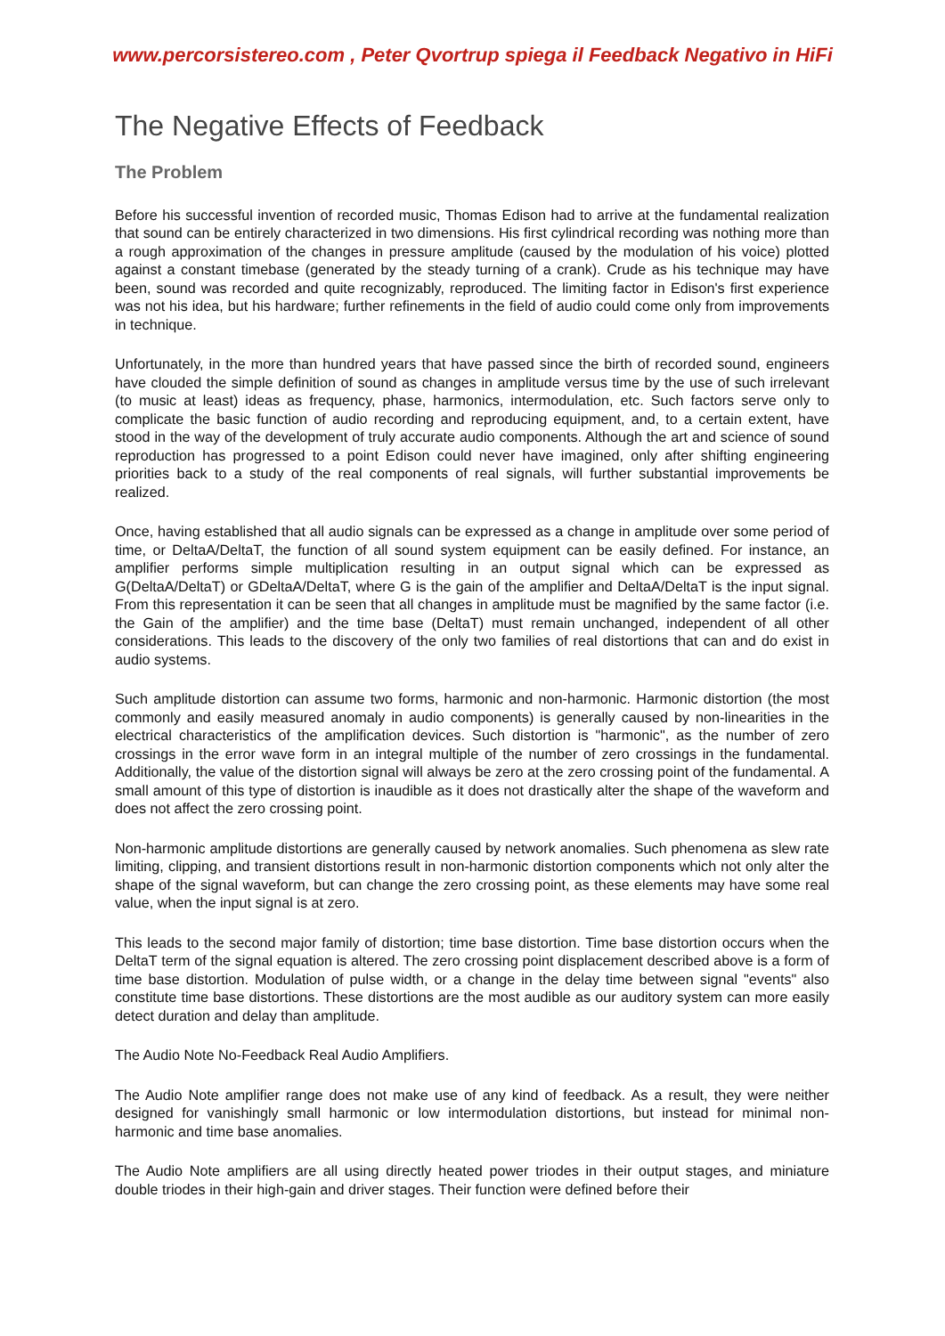www.percorsistereo.com , Peter Qvortrup spiega il Feedback Negativo in HiFi
The Negative Effects of Feedback
The Problem
Before his successful invention of recorded music, Thomas Edison had to arrive at the fundamental realization that sound can be entirely characterized in two dimensions. His first cylindrical recording was nothing more than a rough approximation of the changes in pressure amplitude (caused by the modulation of his voice) plotted against a constant timebase (generated by the steady turning of a crank). Crude as his technique may have been, sound was recorded and quite recognizably, reproduced. The limiting factor in Edison's first experience was not his idea, but his hardware; further refinements in the field of audio could come only from improvements in technique.
Unfortunately, in the more than hundred years that have passed since the birth of recorded sound, engineers have clouded the simple definition of sound as changes in amplitude versus time by the use of such irrelevant (to music at least) ideas as frequency, phase, harmonics, intermodulation, etc. Such factors serve only to complicate the basic function of audio recording and reproducing equipment, and, to a certain extent, have stood in the way of the development of truly accurate audio components. Although the art and science of sound reproduction has progressed to a point Edison could never have imagined, only after shifting engineering priorities back to a study of the real components of real signals, will further substantial improvements be realized.
Once, having established that all audio signals can be expressed as a change in amplitude over some period of time, or DeltaA/DeltaT, the function of all sound system equipment can be easily defined. For instance, an amplifier performs simple multiplication resulting in an output signal which can be expressed as G(DeltaA/DeltaT) or GDeltaA/DeltaT, where G is the gain of the amplifier and DeltaA/DeltaT is the input signal. From this representation it can be seen that all changes in amplitude must be magnified by the same factor (i.e. the Gain of the amplifier) and the time base (DeltaT) must remain unchanged, independent of all other considerations. This leads to the discovery of the only two families of real distortions that can and do exist in audio systems.
Such amplitude distortion can assume two forms, harmonic and non-harmonic. Harmonic distortion (the most commonly and easily measured anomaly in audio components) is generally caused by non-linearities in the electrical characteristics of the amplification devices. Such distortion is "harmonic", as the number of zero crossings in the error wave form in an integral multiple of the number of zero crossings in the fundamental. Additionally, the value of the distortion signal will always be zero at the zero crossing point of the fundamental. A small amount of this type of distortion is inaudible as it does not drastically alter the shape of the waveform and does not affect the zero crossing point.
Non-harmonic amplitude distortions are generally caused by network anomalies. Such phenomena as slew rate limiting, clipping, and transient distortions result in non-harmonic distortion components which not only alter the shape of the signal waveform, but can change the zero crossing point, as these elements may have some real value, when the input signal is at zero.
This leads to the second major family of distortion; time base distortion. Time base distortion occurs when the DeltaT term of the signal equation is altered. The zero crossing point displacement described above is a form of time base distortion. Modulation of pulse width, or a change in the delay time between signal "events" also constitute time base distortions. These distortions are the most audible as our auditory system can more easily detect duration and delay than amplitude.
The Audio Note No-Feedback Real Audio Amplifiers.
The Audio Note amplifier range does not make use of any kind of feedback. As a result, they were neither designed for vanishingly small harmonic or low intermodulation distortions, but instead for minimal non-harmonic and time base anomalies.
The Audio Note amplifiers are all using directly heated power triodes in their output stages, and miniature double triodes in their high-gain and driver stages. Their function were defined before their